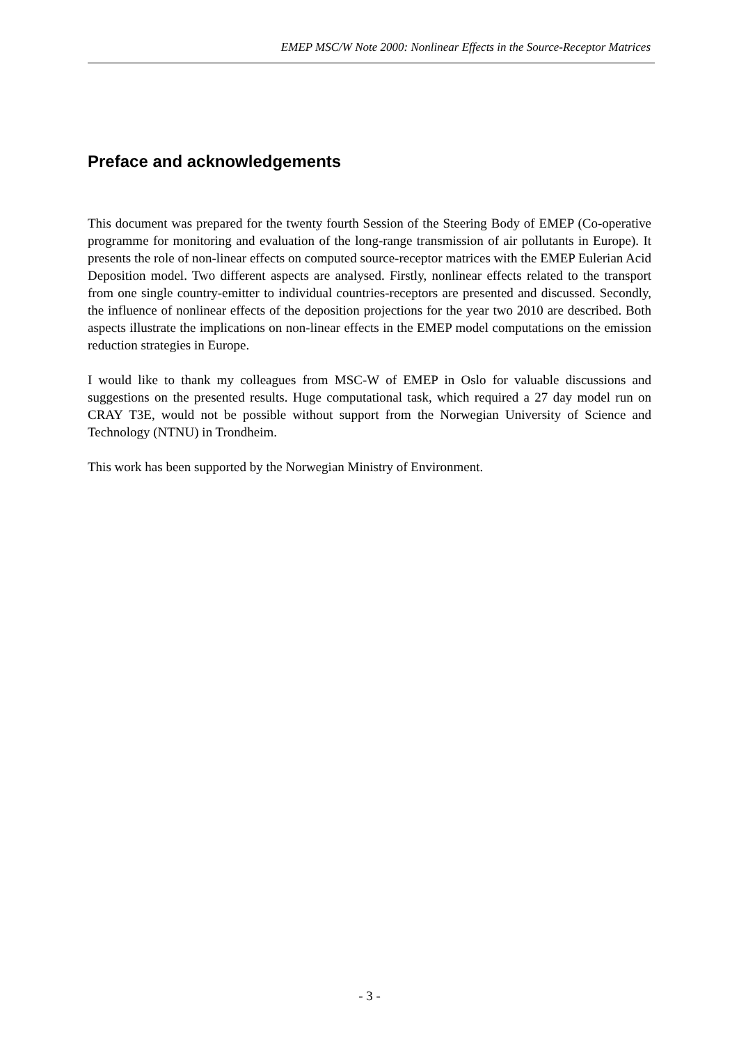EMEP MSC/W Note 2000: Nonlinear Effects in the Source-Receptor Matrices
Preface and acknowledgements
This document was prepared for the twenty fourth Session of the Steering Body of EMEP (Co-operative programme for monitoring and evaluation of the long-range transmission of air pollutants in Europe). It presents the role of non-linear effects on computed source-receptor matrices with the EMEP Eulerian Acid Deposition model. Two different aspects are analysed. Firstly, nonlinear effects related to the transport from one single country-emitter to individual countries-receptors are presented and discussed. Secondly, the influence of nonlinear effects of the deposition projections for the year two 2010 are described. Both aspects illustrate the implications on non-linear effects in the EMEP model computations on the emission reduction strategies in Europe.
I would like to thank my colleagues from MSC-W of EMEP in Oslo for valuable discussions and suggestions on the presented results. Huge computational task, which required a 27 day model run on CRAY T3E, would not be possible without support from the Norwegian University of Science and Technology (NTNU) in Trondheim.
This work has been supported by the Norwegian Ministry of Environment.
- 3 -